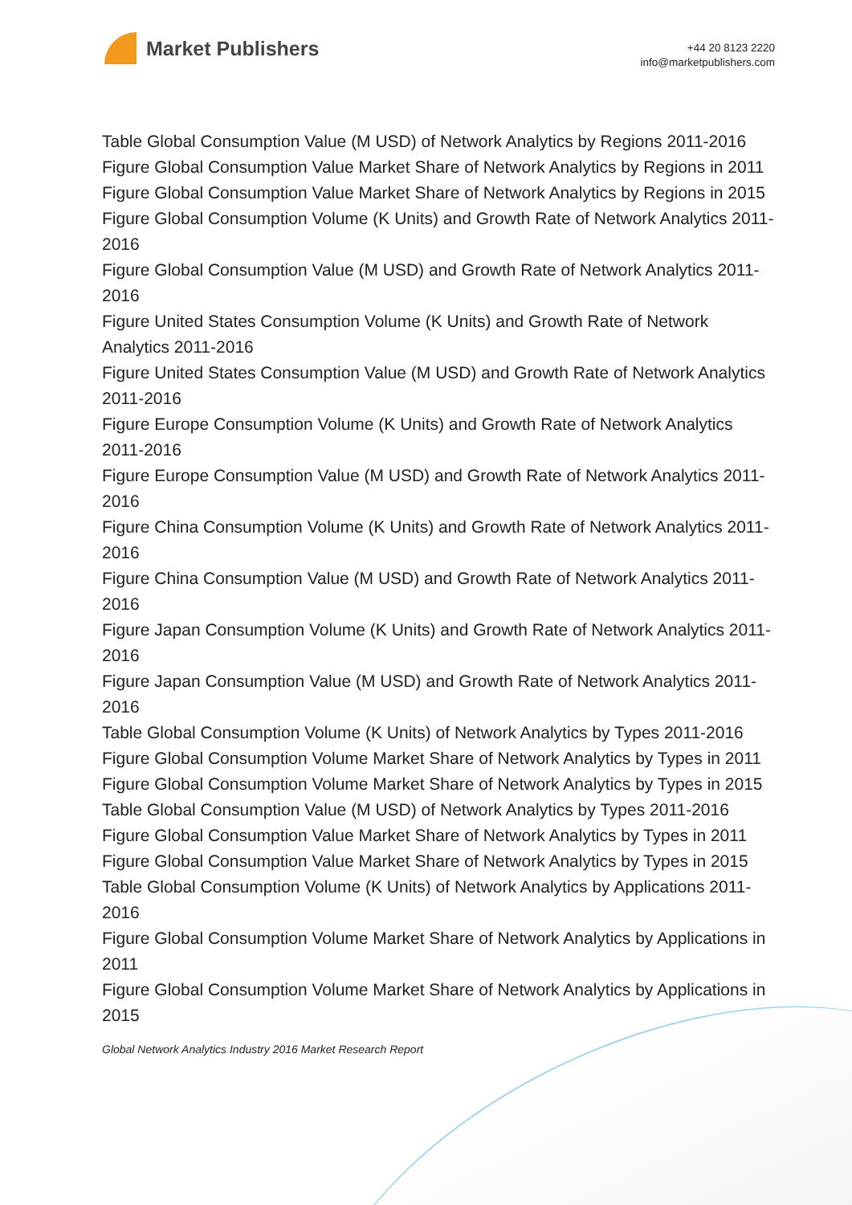Market Publishers
+44 20 8123 2220
info@marketpublishers.com
Table Global Consumption Value (M USD) of Network Analytics by Regions 2011-2016
Figure Global Consumption Value Market Share of Network Analytics by Regions in 2011
Figure Global Consumption Value Market Share of Network Analytics by Regions in 2015
Figure Global Consumption Volume (K Units) and Growth Rate of Network Analytics 2011-2016
Figure Global Consumption Value (M USD) and Growth Rate of Network Analytics 2011-2016
Figure United States Consumption Volume (K Units) and Growth Rate of Network Analytics 2011-2016
Figure United States Consumption Value (M USD) and Growth Rate of Network Analytics 2011-2016
Figure Europe Consumption Volume (K Units) and Growth Rate of Network Analytics 2011-2016
Figure Europe Consumption Value (M USD) and Growth Rate of Network Analytics 2011-2016
Figure China Consumption Volume (K Units) and Growth Rate of Network Analytics 2011-2016
Figure China Consumption Value (M USD) and Growth Rate of Network Analytics 2011-2016
Figure Japan Consumption Volume (K Units) and Growth Rate of Network Analytics 2011-2016
Figure Japan Consumption Value (M USD) and Growth Rate of Network Analytics 2011-2016
Table Global Consumption Volume (K Units) of Network Analytics by Types 2011-2016
Figure Global Consumption Volume Market Share of Network Analytics by Types in 2011
Figure Global Consumption Volume Market Share of Network Analytics by Types in 2015
Table Global Consumption Value (M USD) of Network Analytics by Types 2011-2016
Figure Global Consumption Value Market Share of Network Analytics by Types in 2011
Figure Global Consumption Value Market Share of Network Analytics by Types in 2015
Table Global Consumption Volume (K Units) of Network Analytics by Applications 2011-2016
Figure Global Consumption Volume Market Share of Network Analytics by Applications in 2011
Figure Global Consumption Volume Market Share of Network Analytics by Applications in 2015
Global Network Analytics Industry 2016 Market Research Report